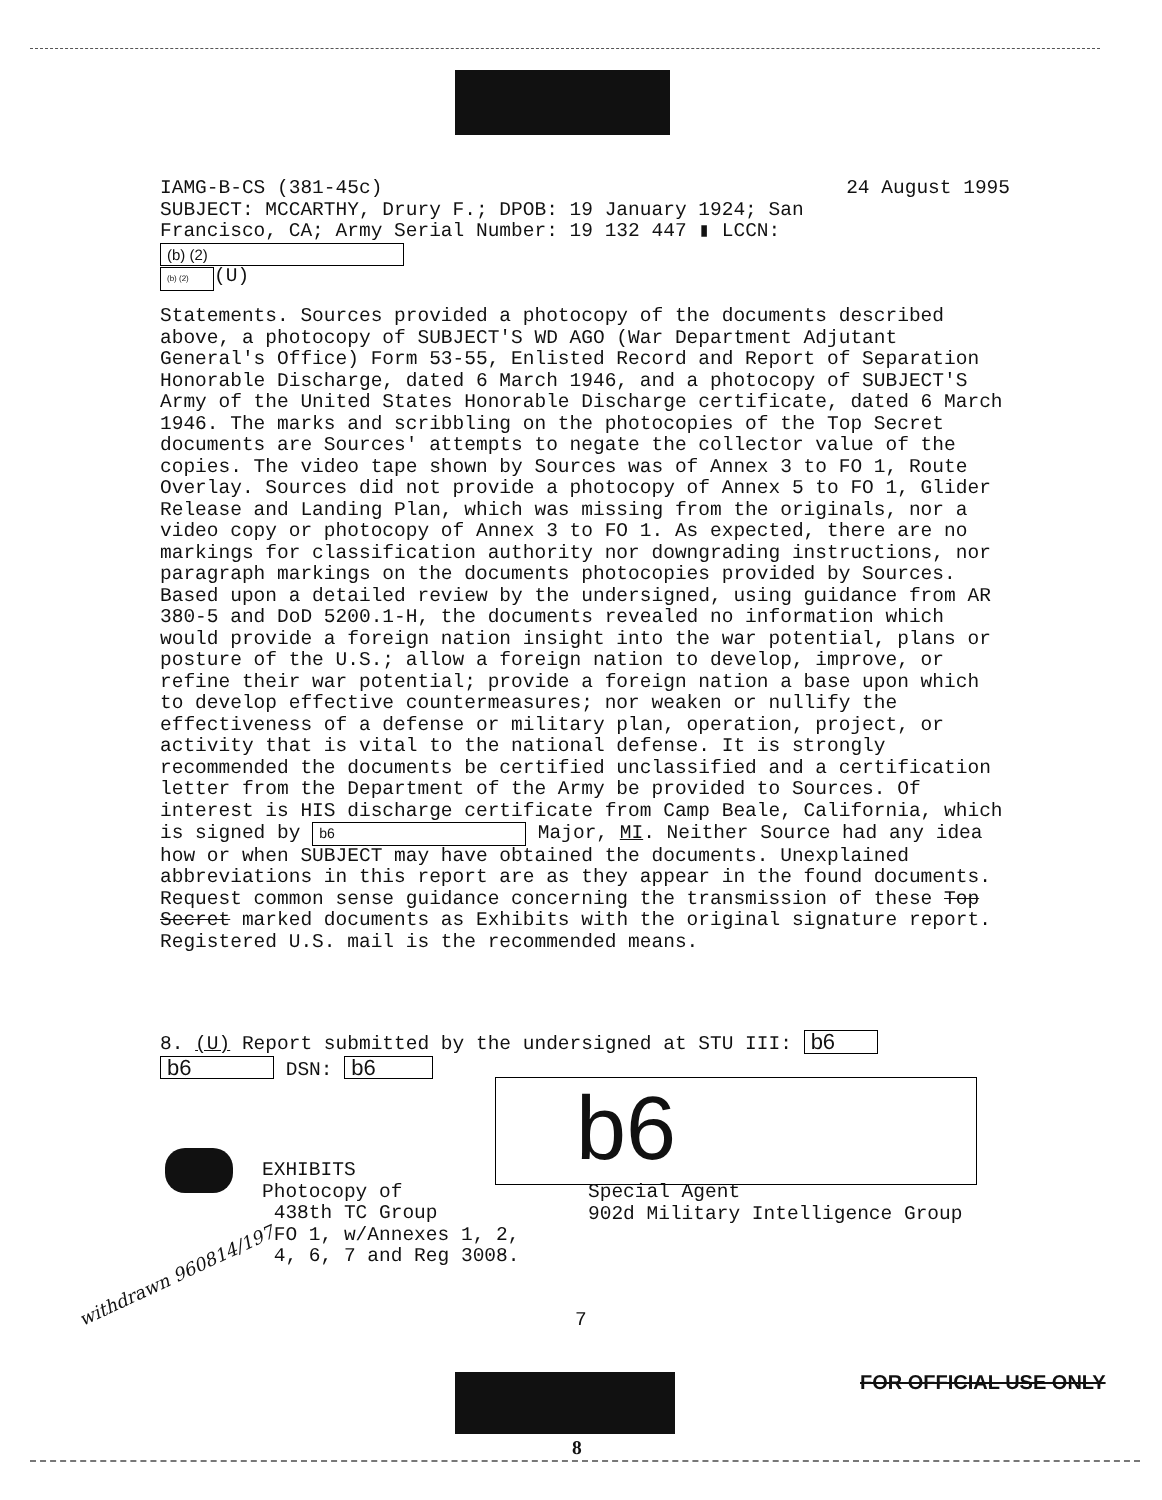IAMG-B-CS (381-45c) 24 August 1995
SUBJECT: MCCARTHY, Drury F.; DPOB: 19 January 1924; San
Francisco, CA; Army Serial Number: 19 132 447 ▮ LCCN: (b) (2)
(b) (2) (U)
Statements. Sources provided a photocopy of the documents described above, a photocopy of SUBJECT'S WD AGO (War Department Adjutant General's Office) Form 53-55, Enlisted Record and Report of Separation Honorable Discharge, dated 6 March 1946, and a photocopy of SUBJECT'S Army of the United States Honorable Discharge certificate, dated 6 March 1946. The marks and scribbling on the photocopies of the Top Secret documents are Sources' attempts to negate the collector value of the copies. The video tape shown by Sources was of Annex 3 to FO 1, Route Overlay. Sources did not provide a photocopy of Annex 5 to FO 1, Glider Release and Landing Plan, which was missing from the originals, nor a video copy or photocopy of Annex 3 to FO 1. As expected, there are no markings for classification authority nor downgrading instructions, nor paragraph markings on the documents photocopies provided by Sources. Based upon a detailed review by the undersigned, using guidance from AR 380-5 and DoD 5200.1-H, the documents revealed no information which would provide a foreign nation insight into the war potential, plans or posture of the U.S.; allow a foreign nation to develop, improve, or refine their war potential; provide a foreign nation a base upon which to develop effective countermeasures; nor weaken or nullify the effectiveness of a defense or military plan, operation, project, or activity that is vital to the national defense. It is strongly recommended the documents be certified unclassified and a certification letter from the Department of the Army be provided to Sources. Of interest is HIS discharge certificate from Camp Beale, California, which is signed by b6 Major, MI. Neither Source had any idea how or when SUBJECT may have obtained the documents. Unexplained abbreviations in this report are as they appear in the found documents. Request common sense guidance concerning the transmission of these Top Secret marked documents as Exhibits with the original signature report. Registered U.S. mail is the recommended means.
8. (U) Report submitted by the undersigned at STU III: b6
b6 DSN: b6
b6
EXHIBITS
Photocopy of
438th TC Group
FO 1, w/Annexes 1, 2,
4, 6, 7 and Reg 3008.
Special Agent
902d Military Intelligence Group
withdrawn 960814/197
7
FOR OFFICIAL USE ONLY
8